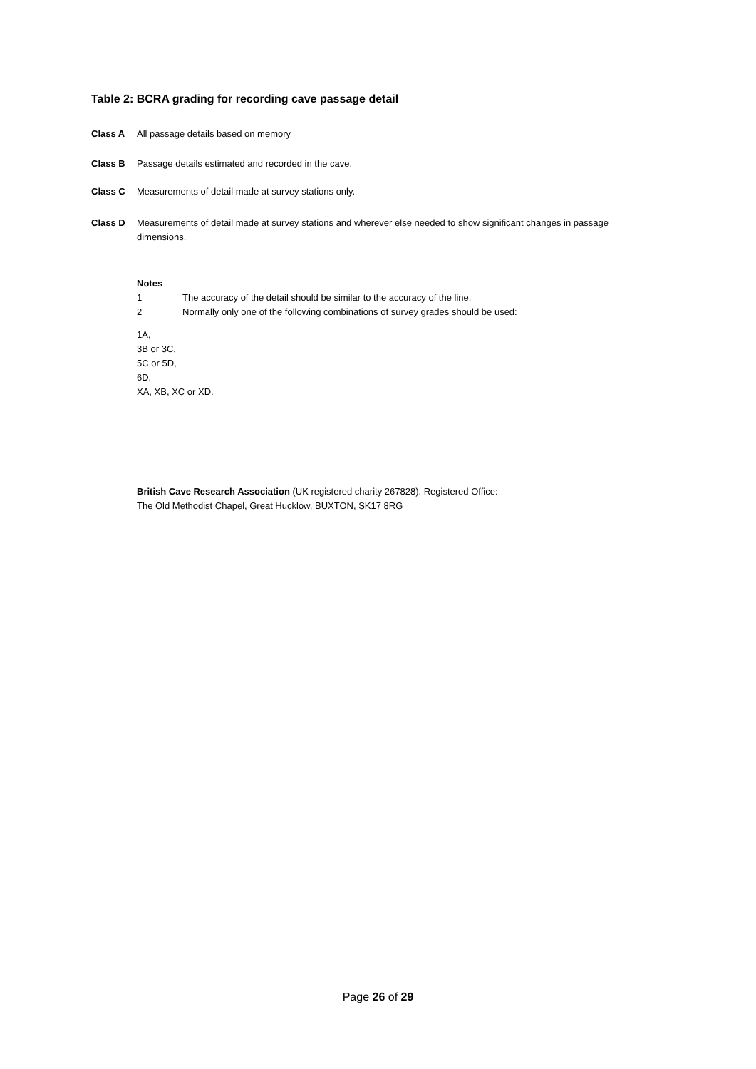Table 2: BCRA grading for recording cave passage detail
Class A All passage details based on memory
Class B Passage details estimated and recorded in the cave.
Class C Measurements of detail made at survey stations only.
Class D Measurements of detail made at survey stations and wherever else needed to show significant changes in passage dimensions.
Notes
1 The accuracy of the detail should be similar to the accuracy of the line.
2 Normally only one of the following combinations of survey grades should be used:
1A,
3B or 3C,
5C or 5D,
6D,
XA, XB, XC or XD.
British Cave Research Association (UK registered charity 267828). Registered Office:
The Old Methodist Chapel, Great Hucklow, BUXTON, SK17 8RG
Page 26 of 29